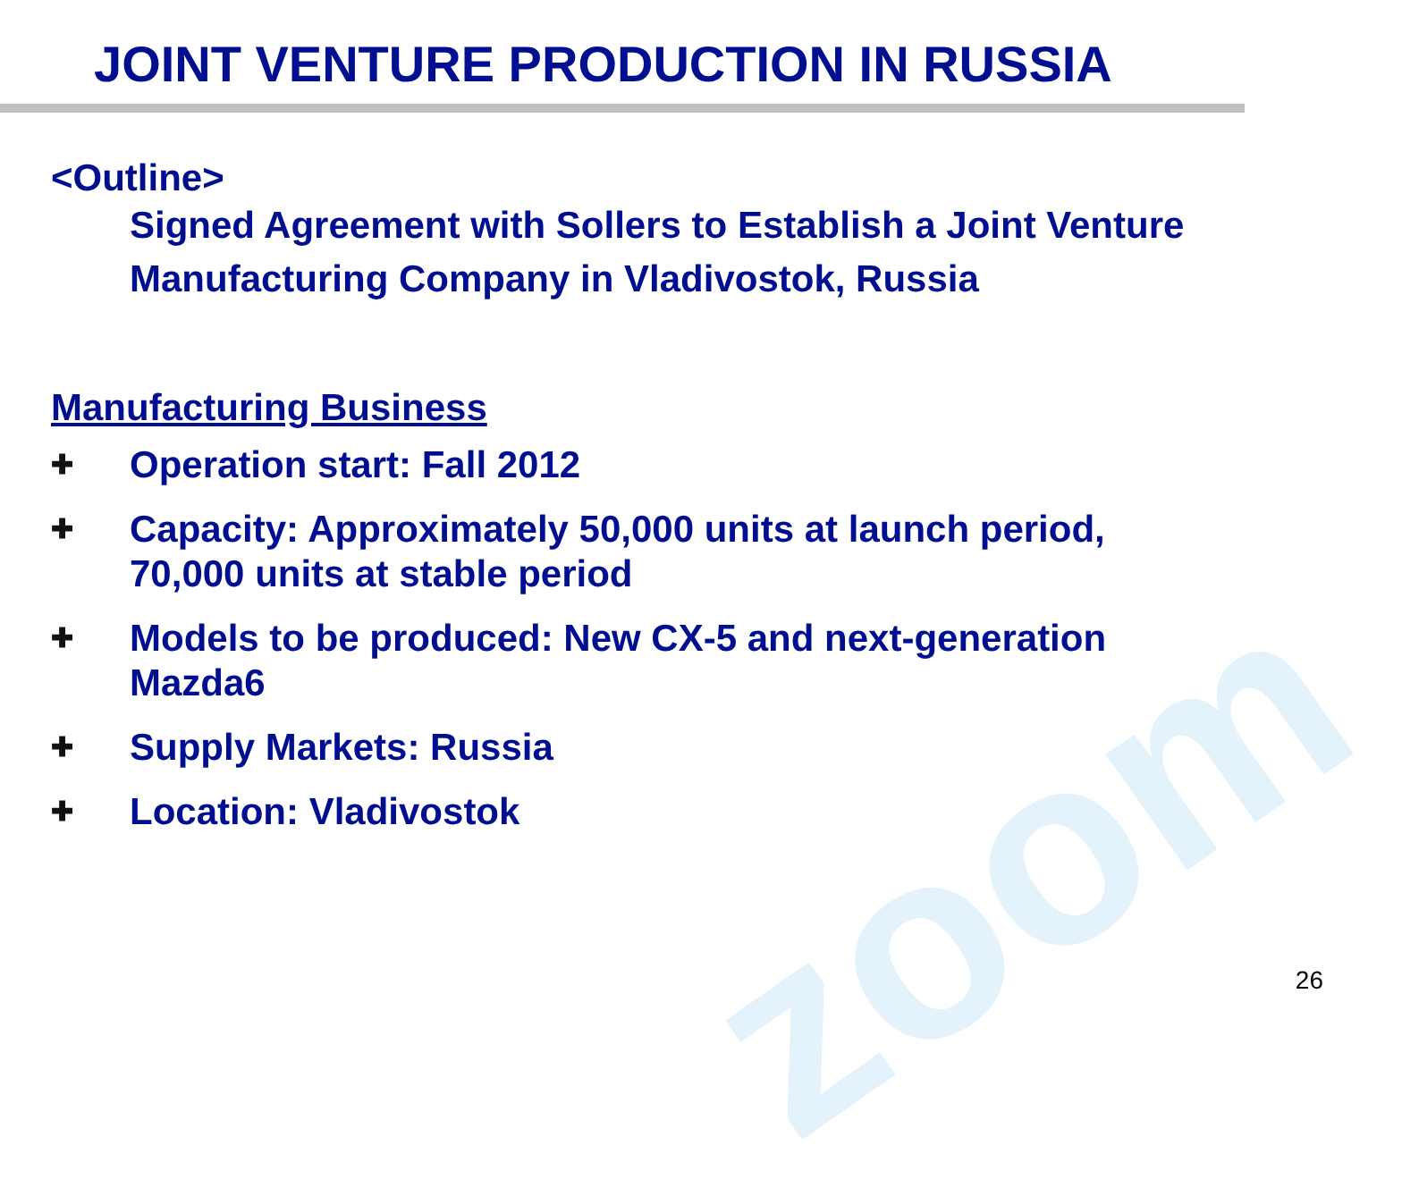zoom
JOINT VENTURE PRODUCTION IN RUSSIA
<Outline>
Signed Agreement with Sollers to Establish a Joint Venture Manufacturing Company in Vladivostok, Russia
Manufacturing Business
✚ Operation start: Fall 2012
✚ Capacity: Approximately 50,000 units at launch period, 70,000 units at stable period
✚ Models to be produced: New CX-5 and next-generation Mazda6
✚ Supply Markets: Russia
✚ Location: Vladivostok
26